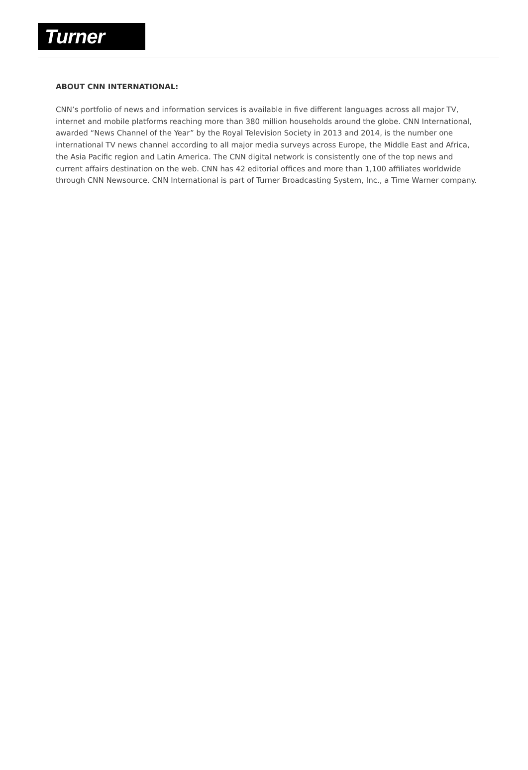Turner
ABOUT CNN INTERNATIONAL:
CNN’s portfolio of news and information services is available in five different languages across all major TV, internet and mobile platforms reaching more than 380 million households around the globe. CNN International, awarded “News Channel of the Year” by the Royal Television Society in 2013 and 2014, is the number one international TV news channel according to all major media surveys across Europe, the Middle East and Africa, the Asia Pacific region and Latin America. The CNN digital network is consistently one of the top news and current affairs destination on the web. CNN has 42 editorial offices and more than 1,100 affiliates worldwide through CNN Newsource. CNN International is part of Turner Broadcasting System, Inc., a Time Warner company.